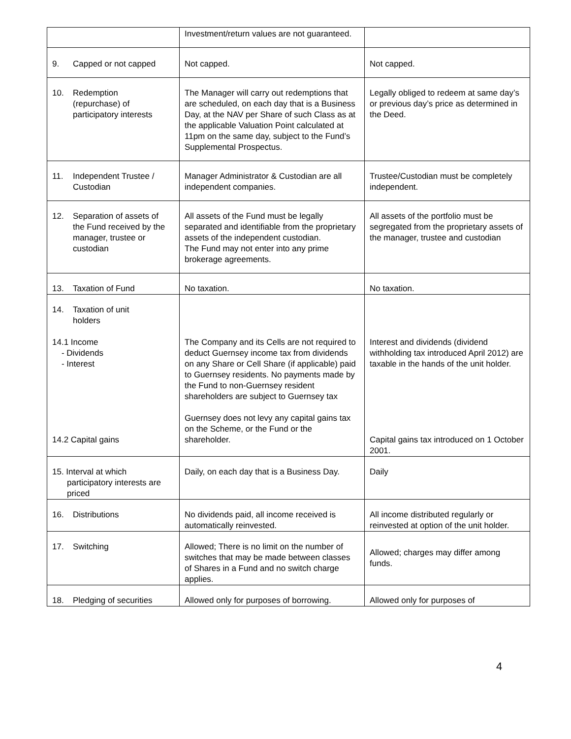| | Investment/return values are not guaranteed. | |
| 9. Capped or not capped | Not capped. | Not capped. |
| 10. Redemption (repurchase) of participatory interests | The Manager will carry out redemptions that are scheduled, on each day that is a Business Day, at the NAV per Share of such Class as at the applicable Valuation Point calculated at 11pm on the same day, subject to the Fund’s Supplemental Prospectus. | Legally obliged to redeem at same day’s or previous day’s price as determined in the Deed. |
| 11. Independent Trustee / Custodian | Manager Administrator & Custodian are all independent companies. | Trustee/Custodian must be completely independent. |
| 12. Separation of assets of the Fund received by the manager, trustee or custodian | All assets of the Fund must be legally separated and identifiable from the proprietary assets of the independent custodian. The Fund may not enter into any prime brokerage agreements. | All assets of the portfolio must be segregated from the proprietary assets of the manager, trustee and custodian |
| 13. Taxation of Fund | No taxation. | No taxation. |
| 14. Taxation of unit holders 14.1 Income - Dividends - Interest 14.2 Capital gains | The Company and its Cells are not required to deduct Guernsey income tax from dividends on any Share or Cell Share (if applicable) paid to Guernsey residents. No payments made by the Fund to non-Guernsey resident shareholders are subject to Guernsey tax Guernsey does not levy any capital gains tax on the Scheme, or the Fund or the shareholder. | Interest and dividends (dividend withholding tax introduced April 2012) are taxable in the hands of the unit holder. Capital gains tax introduced on 1 October 2001. |
| 15. Interval at which participatory interests are priced | Daily, on each day that is a Business Day. | Daily |
| 16. Distributions | No dividends paid, all income received is automatically reinvested. | All income distributed regularly or reinvested at option of the unit holder. |
| 17. Switching | Allowed; There is no limit on the number of switches that may be made between classes of Shares in a Fund and no switch charge applies. | Allowed; charges may differ among funds. |
| 18. Pledging of securities | Allowed only for purposes of borrowing. | Allowed only for purposes of |
4